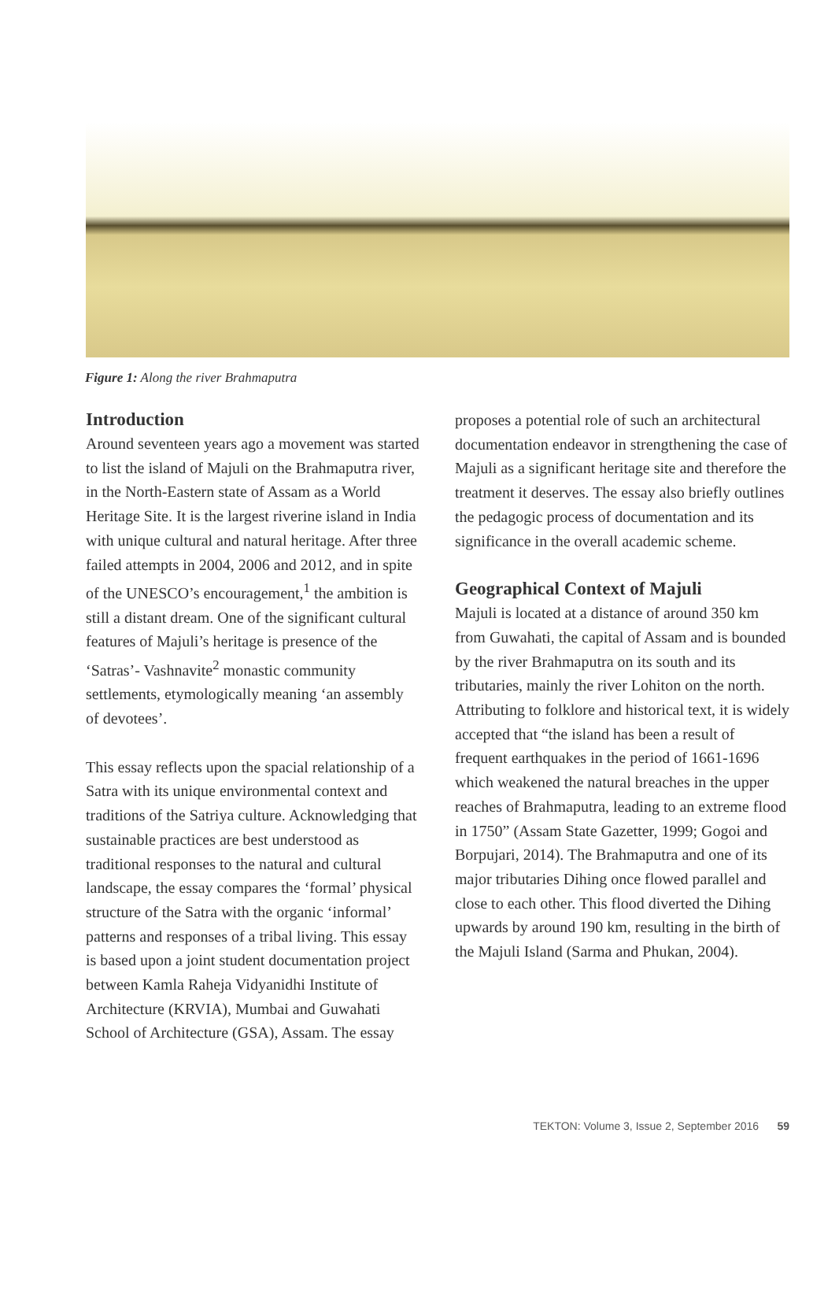Figure 1: Along the river Brahmaputra
Introduction
Around seventeen years ago a movement was started to list the island of Majuli on the Brahmaputra river, in the North-Eastern state of Assam as a World Heritage Site. It is the largest riverine island in India with unique cultural and natural heritage. After three failed attempts in 2004, 2006 and 2012, and in spite of the UNESCO’s encouragement,<sup>1</sup> the ambition is still a distant dream. One of the significant cultural features of Majuli’s heritage is presence of the ‘Satras’- Vashnavite<sup>2</sup> monastic community settlements, etymologically meaning ‘an assembly of devotees’.
This essay reflects upon the spacial relationship of a Satra with its unique environmental context and traditions of the Satriya culture. Acknowledging that sustainable practices are best understood as traditional responses to the natural and cultural landscape, the essay compares the ‘formal’ physical structure of the Satra with the organic ‘informal’ patterns and responses of a tribal living. This essay is based upon a joint student documentation project between Kamla Raheja Vidyanidhi Institute of Architecture (KRVIA), Mumbai and Guwahati School of Architecture (GSA), Assam. The essay
proposes a potential role of such an architectural documentation endeavor in strengthening the case of Majuli as a significant heritage site and therefore the treatment it deserves. The essay also briefly outlines the pedagogic process of documentation and its significance in the overall academic scheme.
Geographical Context of Majuli
Majuli is located at a distance of around 350 km from Guwahati, the capital of Assam and is bounded by the river Brahmaputra on its south and its tributaries, mainly the river Lohiton on the north. Attributing to folklore and historical text, it is widely accepted that “the island has been a result of frequent earthquakes in the period of 1661-1696 which weakened the natural breaches in the upper reaches of Brahmaputra, leading to an extreme flood in 1750” (Assam State Gazetter, 1999; Gogoi and Borpujari, 2014). The Brahmaputra and one of its major tributaries Dihing once flowed parallel and close to each other. This flood diverted the Dihing upwards by around 190 km, resulting in the birth of the Majuli Island (Sarma and Phukan, 2004).
TEKTON: Volume 3, Issue 2, September 2016 59